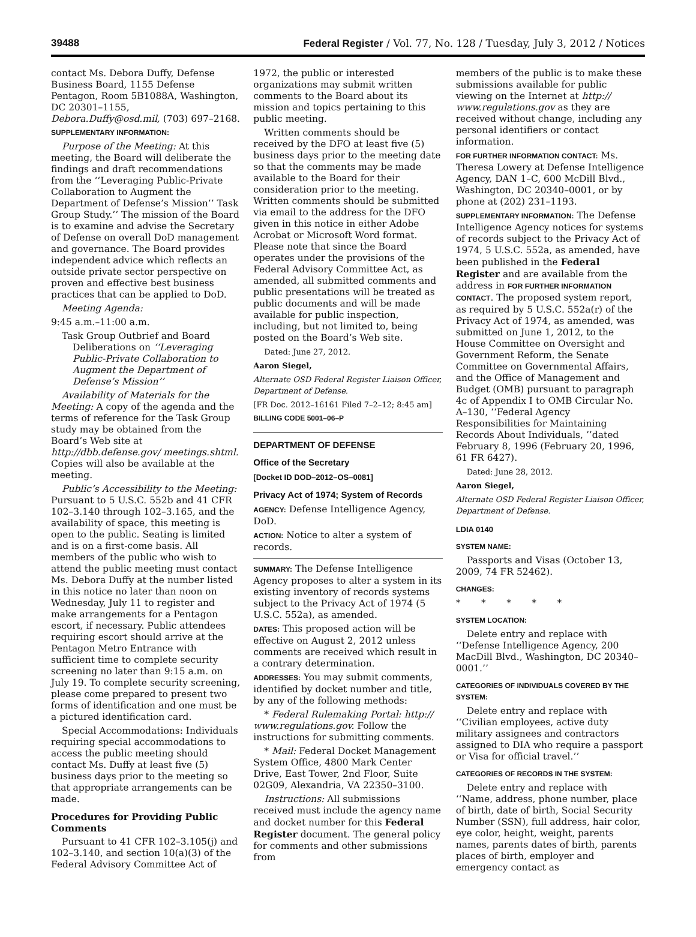39488 Federal Register / Vol. 77, No. 128 / Tuesday, July 3, 2012 / Notices
contact Ms. Debora Duffy, Defense Business Board, 1155 Defense Pentagon, Room 5B1088A, Washington, DC 20301–1155, Debora.Duffy@osd.mil, (703) 697–2168.
SUPPLEMENTARY INFORMATION:
Purpose of the Meeting: At this meeting, the Board will deliberate the findings and draft recommendations from the ‘‘Leveraging Public-Private Collaboration to Augment the Department of Defense’s Mission’’ Task Group Study.’’ The mission of the Board is to examine and advise the Secretary of Defense on overall DoD management and governance. The Board provides independent advice which reflects an outside private sector perspective on proven and effective best business practices that can be applied to DoD.
Meeting Agenda:
9:45 a.m.–11:00 a.m.
Task Group Outbrief and Board Deliberations on ‘‘Leveraging Public-Private Collaboration to Augment the Department of Defense’s Mission’’
Availability of Materials for the Meeting: A copy of the agenda and the terms of reference for the Task Group study may be obtained from the Board’s Web site at http://dbb.defense.gov/ meetings.shtml. Copies will also be available at the meeting.
Public’s Accessibility to the Meeting: Pursuant to 5 U.S.C. 552b and 41 CFR 102–3.140 through 102–3.165, and the availability of space, this meeting is open to the public. Seating is limited and is on a first-come basis. All members of the public who wish to attend the public meeting must contact Ms. Debora Duffy at the number listed in this notice no later than noon on Wednesday, July 11 to register and make arrangements for a Pentagon escort, if necessary. Public attendees requiring escort should arrive at the Pentagon Metro Entrance with sufficient time to complete security screening no later than 9:15 a.m. on July 19. To complete security screening, please come prepared to present two forms of identification and one must be a pictured identification card.
Special Accommodations: Individuals requiring special accommodations to access the public meeting should contact Ms. Duffy at least five (5) business days prior to the meeting so that appropriate arrangements can be made.
Procedures for Providing Public Comments
Pursuant to 41 CFR 102–3.105(j) and 102–3.140, and section 10(a)(3) of the Federal Advisory Committee Act of
1972, the public or interested organizations may submit written comments to the Board about its mission and topics pertaining to this public meeting.
Written comments should be received by the DFO at least five (5) business days prior to the meeting date so that the comments may be made available to the Board for their consideration prior to the meeting. Written comments should be submitted via email to the address for the DFO given in this notice in either Adobe Acrobat or Microsoft Word format. Please note that since the Board operates under the provisions of the Federal Advisory Committee Act, as amended, all submitted comments and public presentations will be treated as public documents and will be made available for public inspection, including, but not limited to, being posted on the Board’s Web site.
Dated: June 27, 2012.
Aaron Siegel,
Alternate OSD Federal Register Liaison Officer, Department of Defense.
[FR Doc. 2012–16161 Filed 7–2–12; 8:45 am]
BILLING CODE 5001–06–P
DEPARTMENT OF DEFENSE
Office of the Secretary
[Docket ID DOD–2012–OS–0081]
Privacy Act of 1974; System of Records
AGENCY: Defense Intelligence Agency, DoD.
ACTION: Notice to alter a system of records.
SUMMARY: The Defense Intelligence Agency proposes to alter a system in its existing inventory of records systems subject to the Privacy Act of 1974 (5 U.S.C. 552a), as amended.
DATES: This proposed action will be effective on August 2, 2012 unless comments are received which result in a contrary determination.
ADDRESSES: You may submit comments, identified by docket number and title, by any of the following methods:
* Federal Rulemaking Portal: http:// www.regulations.gov. Follow the instructions for submitting comments.
* Mail: Federal Docket Management System Office, 4800 Mark Center Drive, East Tower, 2nd Floor, Suite 02G09, Alexandria, VA 22350–3100.
Instructions: All submissions received must include the agency name and docket number for this Federal Register document. The general policy for comments and other submissions from
members of the public is to make these submissions available for public viewing on the Internet at http:// www.regulations.gov as they are received without change, including any personal identifiers or contact information.
FOR FURTHER INFORMATION CONTACT: Ms. Theresa Lowery at Defense Intelligence Agency, DAN 1–C, 600 McDill Blvd., Washington, DC 20340–0001, or by phone at (202) 231–1193.
SUPPLEMENTARY INFORMATION: The Defense Intelligence Agency notices for systems of records subject to the Privacy Act of 1974, 5 U.S.C. 552a, as amended, have been published in the Federal Register and are available from the address in FOR FURTHER INFORMATION CONTACT. The proposed system report, as required by 5 U.S.C. 552a(r) of the Privacy Act of 1974, as amended, was submitted on June 1, 2012, to the House Committee on Oversight and Government Reform, the Senate Committee on Governmental Affairs, and the Office of Management and Budget (OMB) pursuant to paragraph 4c of Appendix I to OMB Circular No. A–130, ‘‘Federal Agency Responsibilities for Maintaining Records About Individuals, ’’dated February 8, 1996 (February 20, 1996, 61 FR 6427).
Dated: June 28, 2012.
Aaron Siegel,
Alternate OSD Federal Register Liaison Officer, Department of Defense.
LDIA 0140
SYSTEM NAME:
Passports and Visas (October 13, 2009, 74 FR 52462).
CHANGES:
* * * * *
SYSTEM LOCATION:
Delete entry and replace with ‘‘Defense Intelligence Agency, 200 MacDill Blvd., Washington, DC 20340–0001.’’
CATEGORIES OF INDIVIDUALS COVERED BY THE SYSTEM:
Delete entry and replace with ‘‘Civilian employees, active duty military assignees and contractors assigned to DIA who require a passport or Visa for official travel.’’
CATEGORIES OF RECORDS IN THE SYSTEM:
Delete entry and replace with ‘‘Name, address, phone number, place of birth, date of birth, Social Security Number (SSN), full address, hair color, eye color, height, weight, parents names, parents dates of birth, parents places of birth, employer and emergency contact as